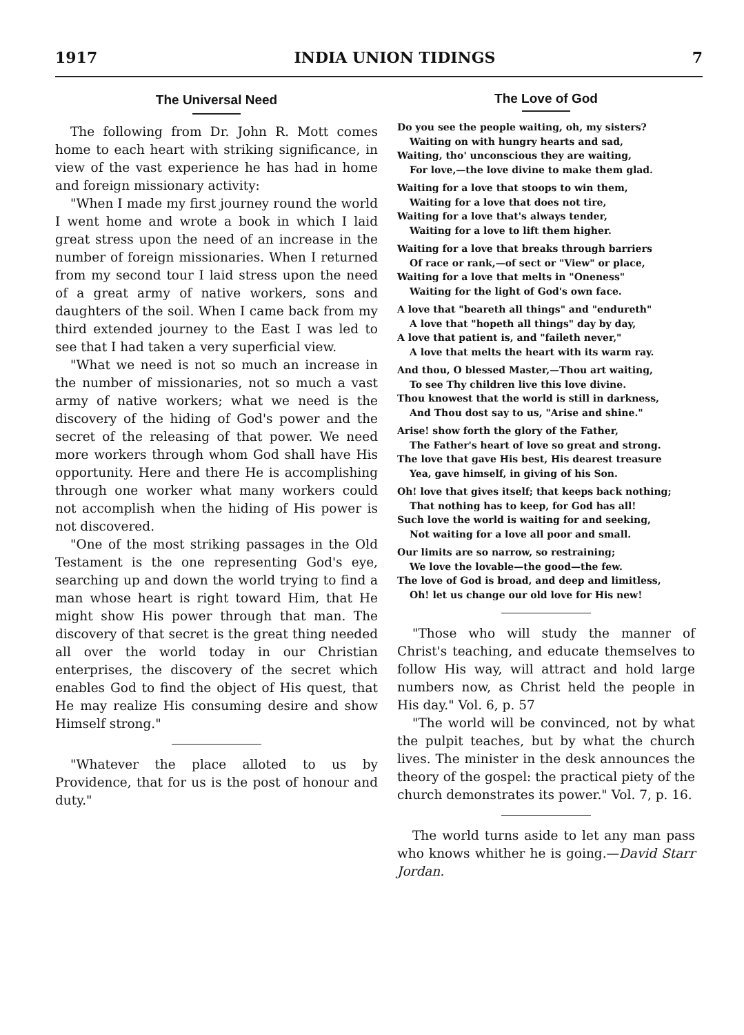1917 INDIA UNION TIDINGS 7
The Universal Need
The following from Dr. John R. Mott comes home to each heart with striking significance, in view of the vast experience he has had in home and foreign missionary activity:
"When I made my first journey round the world I went home and wrote a book in which I laid great stress upon the need of an increase in the number of foreign missionaries. When I returned from my second tour I laid stress upon the need of a great army of native workers, sons and daughters of the soil. When I came back from my third extended journey to the East I was led to see that I had taken a very superficial view.
"What we need is not so much an increase in the number of missionaries, not so much a vast army of native workers; what we need is the discovery of the hiding of God's power and the secret of the releasing of that power. We need more workers through whom God shall have His opportunity. Here and there He is accomplishing through one worker what many workers could not accomplish when the hiding of His power is not discovered.
"One of the most striking passages in the Old Testament is the one representing God's eye, searching up and down the world trying to find a man whose heart is right toward Him, that He might show His power through that man. The discovery of that secret is the great thing needed all over the world today in our Christian enterprises, the discovery of the secret which enables God to find the object of His quest, that He may realize His consuming desire and show Himself strong."
"Whatever the place alloted to us by Providence, that for us is the post of honour and duty."
The Love of God
Do you see the people waiting, oh, my sisters?
Waiting on with hungry hearts and sad,
Waiting, tho' unconscious they are waiting,
For love,—the love divine to make them glad.
Waiting for a love that stoops to win them,
Waiting for a love that does not tire,
Waiting for a love that's always tender,
Waiting for a love to lift them higher.
Waiting for a love that breaks through barriers
Of race or rank,—of sect or "View" or place,
Waiting for a love that melts in "Oneness"
Waiting for the light of God's own face.
A love that "beareth all things" and "endureth"
A love that "hopeth all things" day by day,
A love that patient is, and "faileth never,"
A love that melts the heart with its warm ray.
And thou, O blessed Master,—Thou art waiting,
To see Thy children live this love divine.
Thou knowest that the world is still in darkness,
And Thou dost say to us, "Arise and shine."
Arise! show forth the glory of the Father,
The Father's heart of love so great and strong.
The love that gave His best, His dearest treasure
Yea, gave himself, in giving of his Son.
Oh! love that gives itself; that keeps back nothing;
That nothing has to keep, for God has all!
Such love the world is waiting for and seeking,
Not waiting for a love all poor and small.
Our limits are so narrow, so restraining;
We love the lovable—the good—the few.
The love of God is broad, and deep and limitless,
Oh! let us change our old love for His new!
"Those who will study the manner of Christ's teaching, and educate themselves to follow His way, will attract and hold large numbers now, as Christ held the people in His day." Vol. 6, p. 57
"The world will be convinced, not by what the pulpit teaches, but by what the church lives. The minister in the desk announces the theory of the gospel: the practical piety of the church demonstrates its power." Vol. 7, p. 16.
The world turns aside to let any man pass who knows whither he is going.—David Starr Jordan.